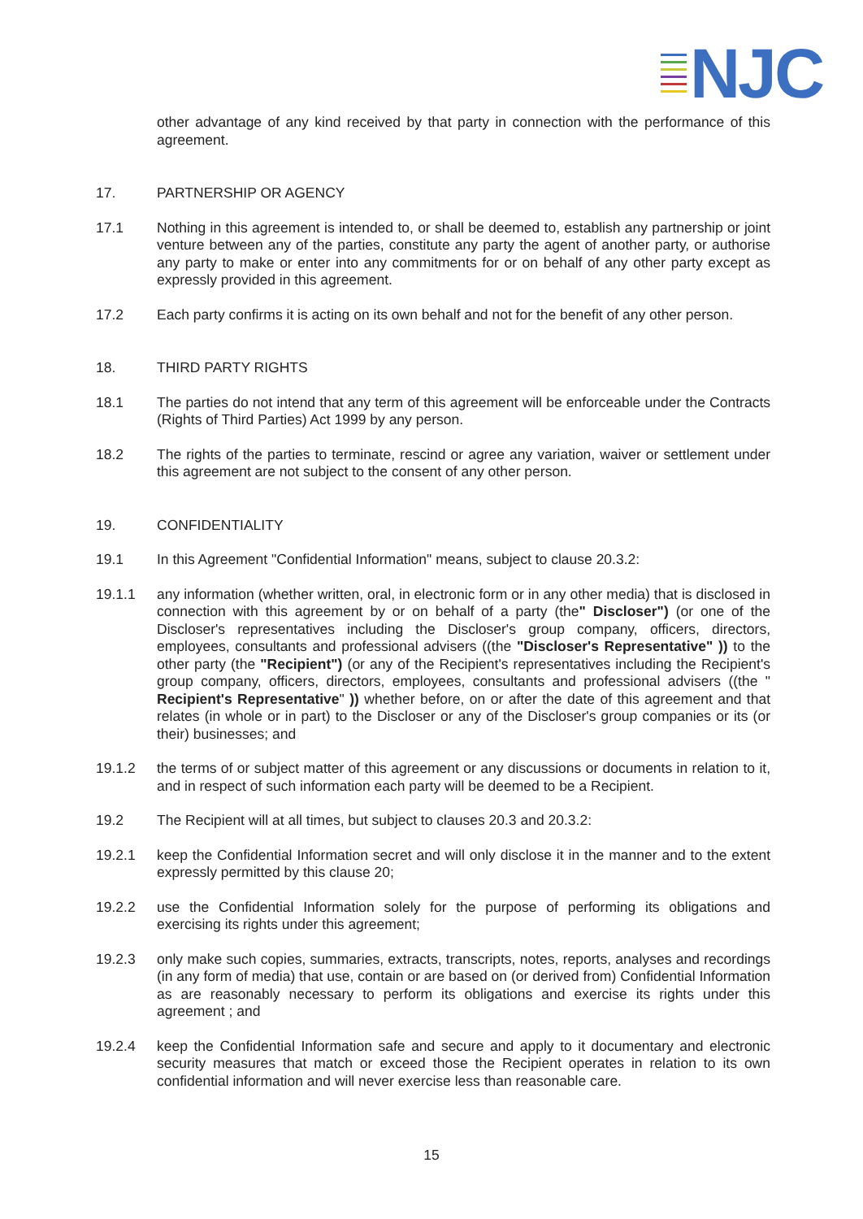NJC
other advantage of any kind received by that party in connection with the performance of this agreement.
17. PARTNERSHIP OR AGENCY
17.1 Nothing in this agreement is intended to, or shall be deemed to, establish any partnership or joint venture between any of the parties, constitute any party the agent of another party, or authorise any party to make or enter into any commitments for or on behalf of any other party except as expressly provided in this agreement.
17.2 Each party confirms it is acting on its own behalf and not for the benefit of any other person.
18. THIRD PARTY RIGHTS
18.1 The parties do not intend that any term of this agreement will be enforceable under the Contracts (Rights of Third Parties) Act 1999 by any person.
18.2 The rights of the parties to terminate, rescind or agree any variation, waiver or settlement under this agreement are not subject to the consent of any other person.
19. CONFIDENTIALITY
19.1 In this Agreement "Confidential Information" means, subject to clause 20.3.2:
19.1.1 any information (whether written, oral, in electronic form or in any other media) that is disclosed in connection with this agreement by or on behalf of a party (the" Discloser") (or one of the Discloser's representatives including the Discloser's group company, officers, directors, employees, consultants and professional advisers ((the "Discloser's Representative" )) to the other party (the "Recipient") (or any of the Recipient's representatives including the Recipient's group company, officers, directors, employees, consultants and professional advisers ((the " Recipient's Representative" )) whether before, on or after the date of this agreement and that relates (in whole or in part) to the Discloser or any of the Discloser's group companies or its (or their) businesses; and
19.1.2 the terms of or subject matter of this agreement or any discussions or documents in relation to it, and in respect of such information each party will be deemed to be a Recipient.
19.2 The Recipient will at all times, but subject to clauses 20.3 and 20.3.2:
19.2.1 keep the Confidential Information secret and will only disclose it in the manner and to the extent expressly permitted by this clause 20;
19.2.2 use the Confidential Information solely for the purpose of performing its obligations and exercising its rights under this agreement;
19.2.3 only make such copies, summaries, extracts, transcripts, notes, reports, analyses and recordings (in any form of media) that use, contain or are based on (or derived from) Confidential Information as are reasonably necessary to perform its obligations and exercise its rights under this agreement ; and
19.2.4 keep the Confidential Information safe and secure and apply to it documentary and electronic security measures that match or exceed those the Recipient operates in relation to its own confidential information and will never exercise less than reasonable care.
15